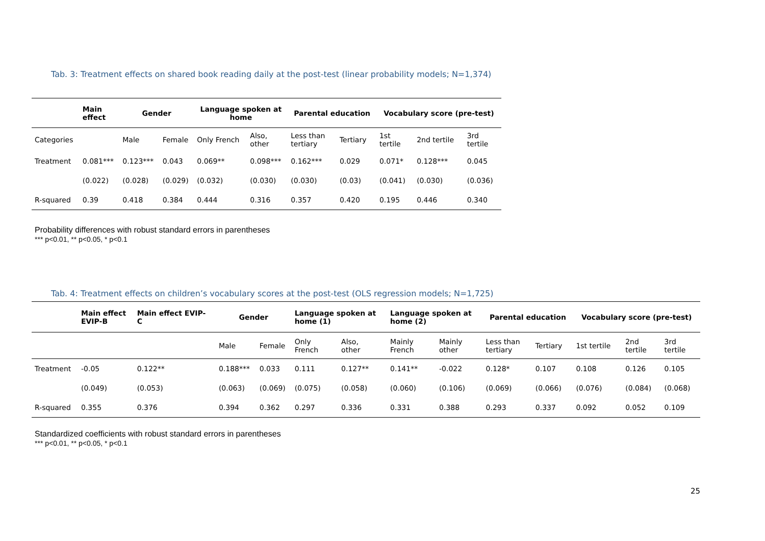Tab. 3: Treatment effects on shared book reading daily at the post-test (linear probability models; N=1,374)
| | Main effect | Gender | | Language spoken at home | | Parental education | | Vocabulary score (pre-test) | | |
| --- | --- | --- | --- | --- | --- | --- | --- | --- | --- | --- |
| Categories | | Male | Female | Only French | Also, other | Less than tertiary | Tertiary | 1st tertile | 2nd tertile | 3rd tertile |
| Treatment | 0.081*** | 0.123*** | 0.043 | 0.069** | 0.098*** | 0.162*** | 0.029 | 0.071* | 0.128*** | 0.045 |
| | (0.022) | (0.028) | (0.029) | (0.032) | (0.030) | (0.030) | (0.03) | (0.041) | (0.030) | (0.036) |
| R-squared | 0.39 | 0.418 | 0.384 | 0.444 | 0.316 | 0.357 | 0.420 | 0.195 | 0.446 | 0.340 |
Probability differences with robust standard errors in parentheses
*** p<0.01, ** p<0.05, * p<0.1
Tab. 4: Treatment effects on children’s vocabulary scores at the post-test (OLS regression models; N=1,725)
| | Main effect EVIP-B | Main effect EVIP- C | Gender | | Language spoken at home (1) | | Language spoken at home (2) | | Parental education | | Vocabulary score (pre-test) | | |
| --- | --- | --- | --- | --- | --- | --- | --- | --- | --- | --- | --- | --- | --- |
| | | | Male | Female | Only French | Also, other | Mainly French | Mainly other | Less than tertiary | Tertiary | 1st tertile | 2nd tertile | 3rd tertile |
| Treatment | -0.05 | 0.122** | 0.188*** | 0.033 | 0.111 | 0.127** | 0.141** | -0.022 | 0.128* | 0.107 | 0.108 | 0.126 | 0.105 |
| | (0.049) | (0.053) | (0.063) | (0.069) | (0.075) | (0.058) | (0.060) | (0.106) | (0.069) | (0.066) | (0.076) | (0.084) | (0.068) |
| R-squared | 0.355 | 0.376 | 0.394 | 0.362 | 0.297 | 0.336 | 0.331 | 0.388 | 0.293 | 0.337 | 0.092 | 0.052 | 0.109 |
Standardized coefficients with robust standard errors in parentheses
*** p<0.01, ** p<0.05, * p<0.1
25